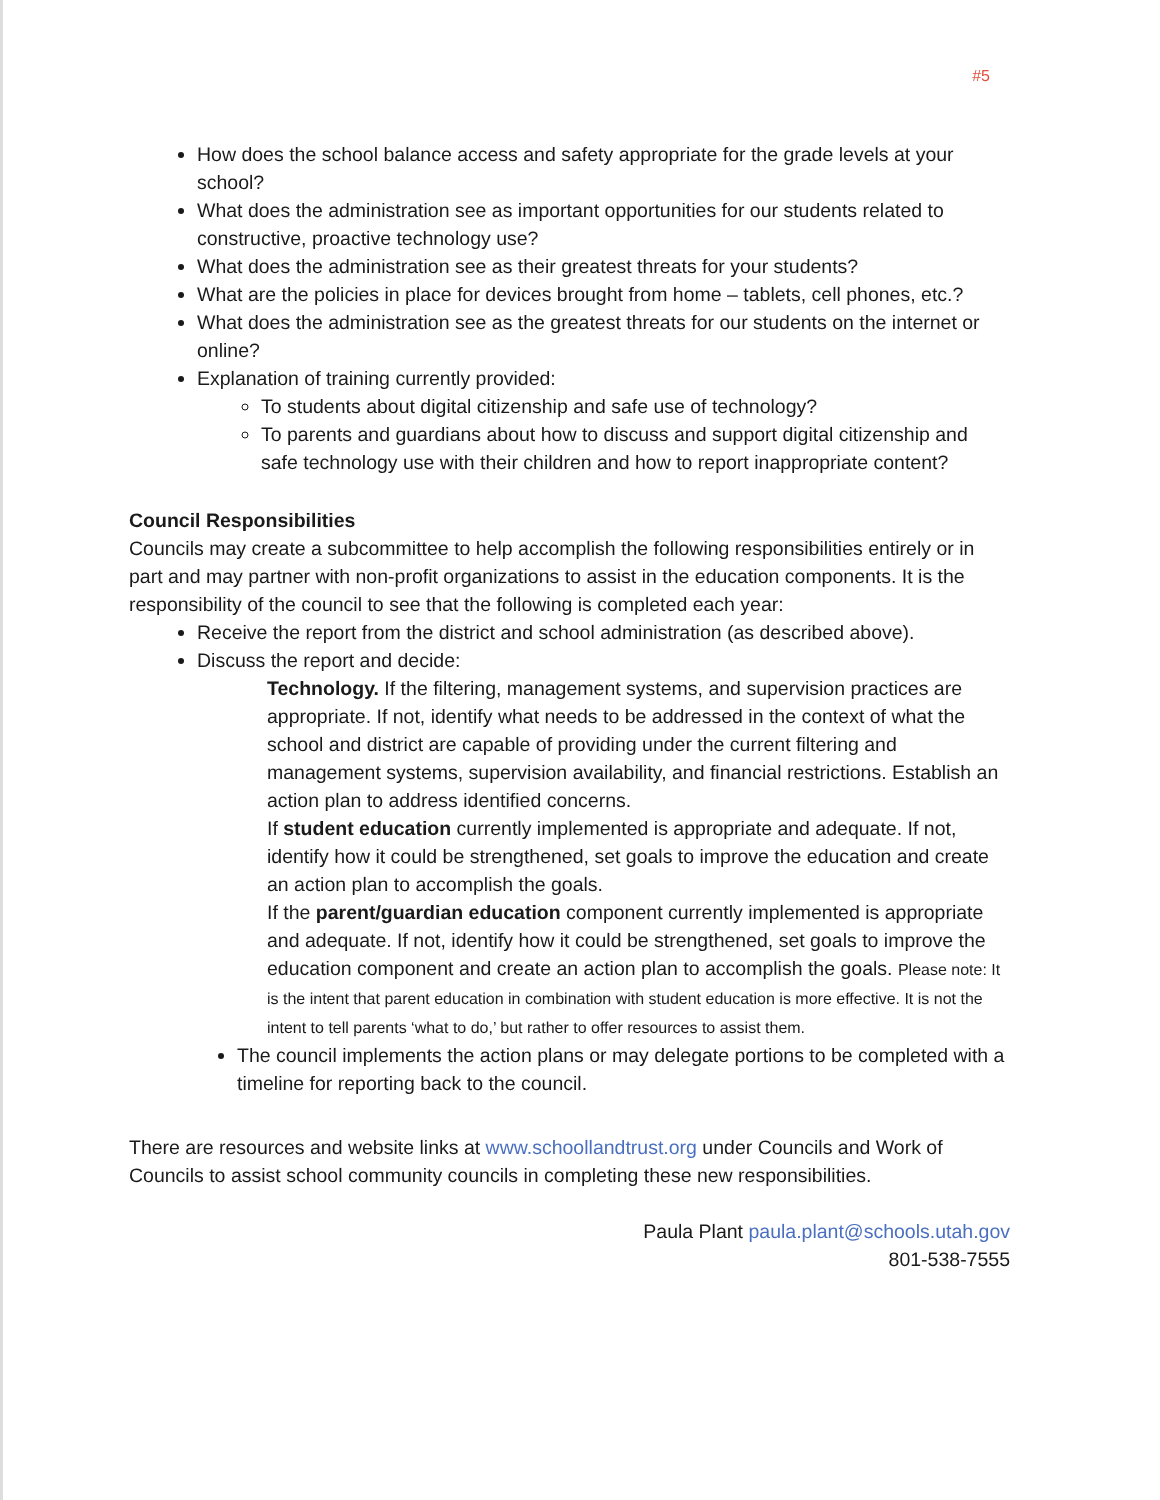#5
How does the school balance access and safety appropriate for the grade levels at your school?
What does the administration see as important opportunities for our students related to constructive, proactive technology use?
What does the administration see as their greatest threats for your students?
What are the policies in place for devices brought from home – tablets, cell phones, etc.?
What does the administration see as the greatest threats for our students on the internet or online?
Explanation of training currently provided:
To students about digital citizenship and safe use of technology?
To parents and guardians about how to discuss and support digital citizenship and safe technology use with their children and how to report inappropriate content?
Council Responsibilities
Councils may create a subcommittee to help accomplish the following responsibilities entirely or in part and may partner with non-profit organizations to assist in the education components. It is the responsibility of the council to see that the following is completed each year:
Receive the report from the district and school administration (as described above).
Discuss the report and decide:
Technology. If the filtering, management systems, and supervision practices are appropriate. If not, identify what needs to be addressed in the context of what the school and district are capable of providing under the current filtering and management systems, supervision availability, and financial restrictions. Establish an action plan to address identified concerns.
If student education currently implemented is appropriate and adequate. If not, identify how it could be strengthened, set goals to improve the education and create an action plan to accomplish the goals.
If the parent/guardian education component currently implemented is appropriate and adequate. If not, identify how it could be strengthened, set goals to improve the education component and create an action plan to accomplish the goals. Please note: It is the intent that parent education in combination with student education is more effective. It is not the intent to tell parents ‘what to do,’ but rather to offer resources to assist them.
The council implements the action plans or may delegate portions to be completed with a timeline for reporting back to the council.
There are resources and website links at www.schoollandtrust.org under Councils and Work of Councils to assist school community councils in completing these new responsibilities.
Paula Plant paula.plant@schools.utah.gov
801-538-7555